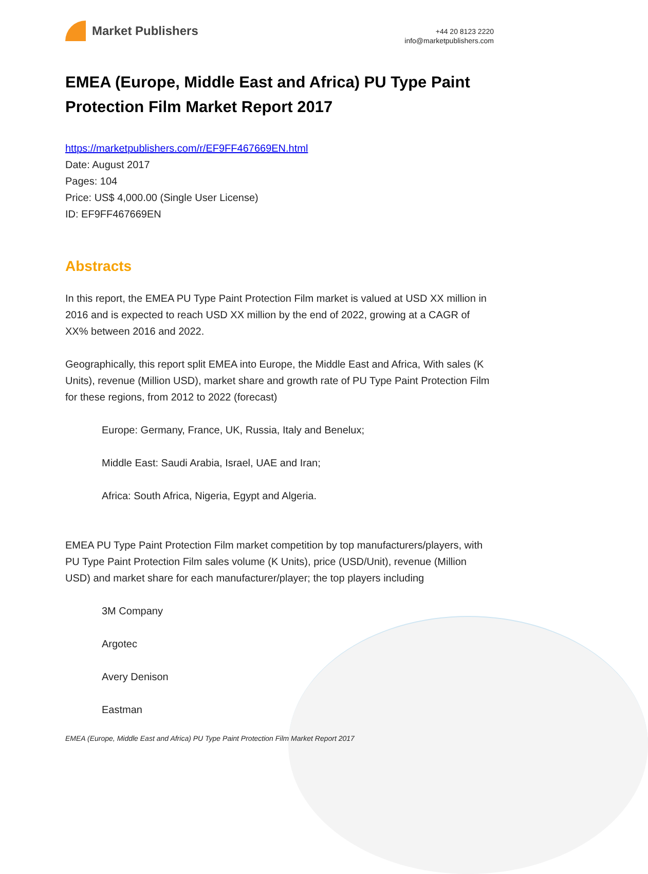Market Publishers
+44 20 8123 2220
info@marketpublishers.com
EMEA (Europe, Middle East and Africa) PU Type Paint Protection Film Market Report 2017
https://marketpublishers.com/r/EF9FF467669EN.html
Date: August 2017
Pages: 104
Price: US$ 4,000.00 (Single User License)
ID: EF9FF467669EN
Abstracts
In this report, the EMEA PU Type Paint Protection Film market is valued at USD XX million in 2016 and is expected to reach USD XX million by the end of 2022, growing at a CAGR of XX% between 2016 and 2022.
Geographically, this report split EMEA into Europe, the Middle East and Africa, With sales (K Units), revenue (Million USD), market share and growth rate of PU Type Paint Protection Film for these regions, from 2012 to 2022 (forecast)
Europe: Germany, France, UK, Russia, Italy and Benelux;
Middle East: Saudi Arabia, Israel, UAE and Iran;
Africa: South Africa, Nigeria, Egypt and Algeria.
EMEA PU Type Paint Protection Film market competition by top manufacturers/players, with PU Type Paint Protection Film sales volume (K Units), price (USD/Unit), revenue (Million USD) and market share for each manufacturer/player; the top players including
3M Company
Argotec
Avery Denison
Eastman
EMEA (Europe, Middle East and Africa) PU Type Paint Protection Film Market Report 2017